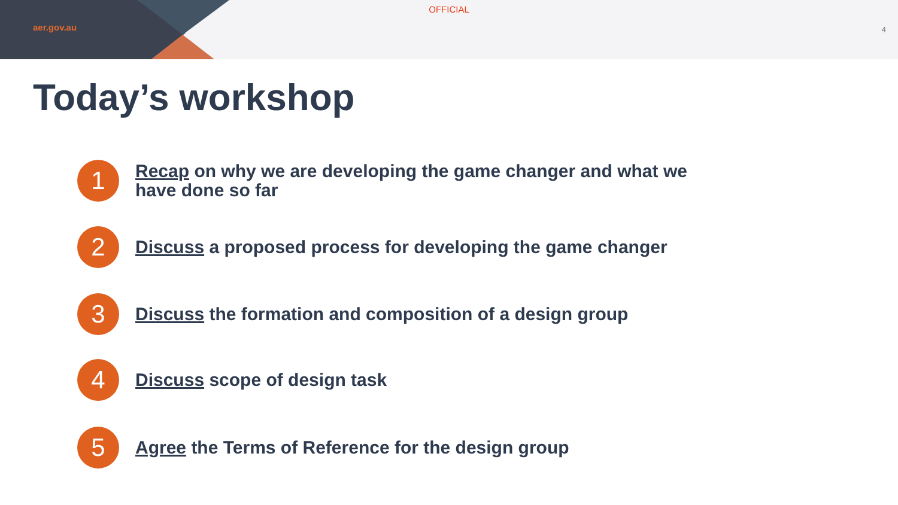OFFICIAL
aer.gov.au 4
Today’s workshop
1
Recap on why we are developing the game changer and what we have done so far
2
Discuss a proposed process for developing the game changer
3
Discuss the formation and composition of a design group
4
Discuss scope of design task
5
Agree the Terms of Reference for the design group